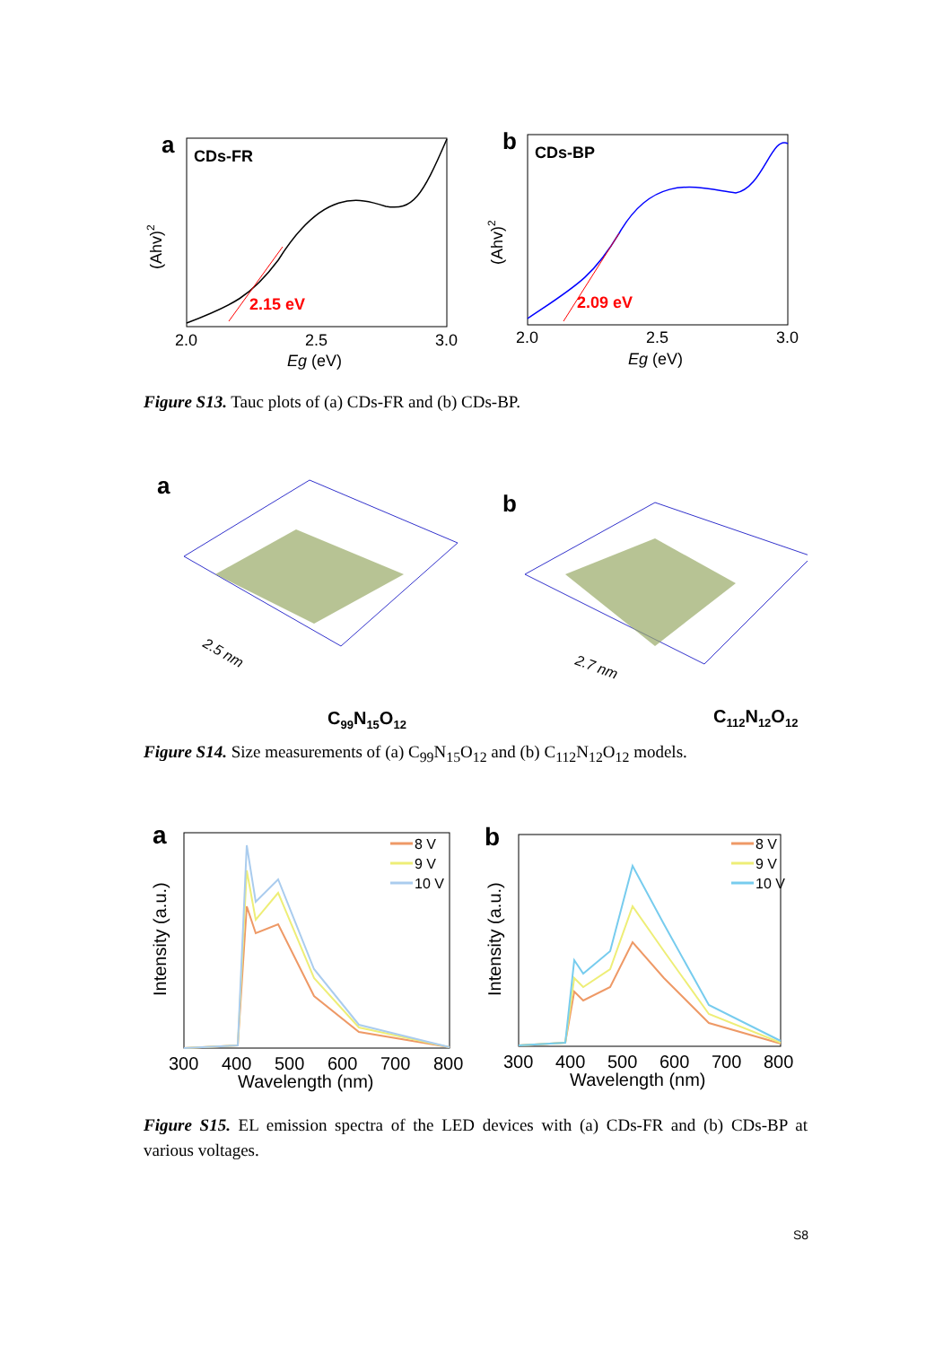a
CDs-FR
(Ahv)2
2.15 eV
2.0
2.5
3.0
Eg (eV)
b
CDs-BP
(Ahv)2
2.09 eV
2.0
2.5
3.0
Eg (eV)
Figure S13. Tauc plots of (a) CDs-FR and (b) CDs-BP.
a
2.5 nm
C99N15O12
b
2.7 nm
C112N12O12
Figure S14. Size measurements of (a) C<sub>99</sub>N<sub>15</sub>O<sub>12</sub> and (b) C<sub>112</sub>N<sub>12</sub>O<sub>12</sub> models.
a
Intensity (a.u.)
8 V
9 V
10 V
300
400
500
600
700
800
Wavelength (nm)
b
Intensity (a.u.)
8 V
9 V
10 V
300
400
500
600
700
800
Wavelength (nm)
Figure S15. EL emission spectra of the LED devices with (a) CDs-FR and (b) CDs-BP at various voltages.
S8